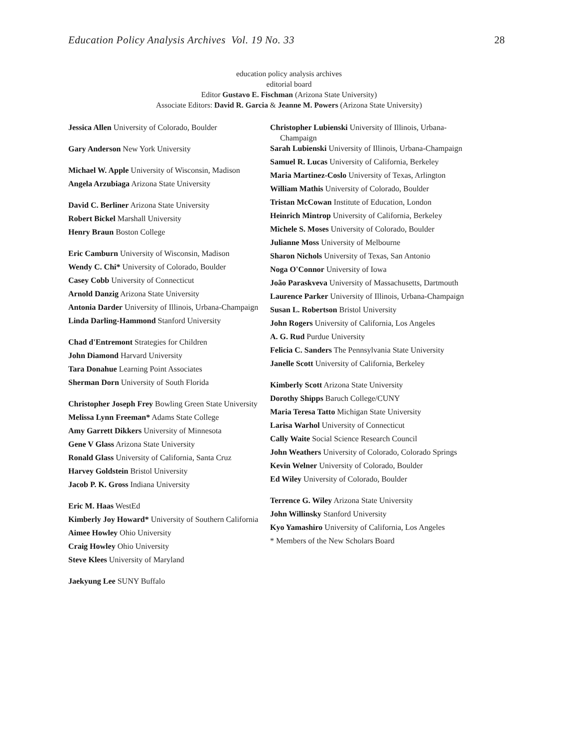Education Policy Analysis Archives Vol. 19 No. 33 28
education policy analysis archives
editorial board
Editor Gustavo E. Fischman (Arizona State University)
Associate Editors: David R. Garcia & Jeanne M. Powers (Arizona State University)
Jessica Allen University of Colorado, Boulder
Gary Anderson New York University
Michael W. Apple University of Wisconsin, Madison
Angela Arzubiaga Arizona State University
David C. Berliner Arizona State University
Robert Bickel Marshall University
Henry Braun Boston College
Eric Camburn University of Wisconsin, Madison
Wendy C. Chi* University of Colorado, Boulder
Casey Cobb University of Connecticut
Arnold Danzig Arizona State University
Antonia Darder University of Illinois, Urbana-Champaign
Linda Darling-Hammond Stanford University
Chad d'Entremont Strategies for Children
John Diamond Harvard University
Tara Donahue Learning Point Associates
Sherman Dorn University of South Florida
Christopher Joseph Frey Bowling Green State University
Melissa Lynn Freeman* Adams State College
Amy Garrett Dikkers University of Minnesota
Gene V Glass Arizona State University
Ronald Glass University of California, Santa Cruz
Harvey Goldstein Bristol University
Jacob P. K. Gross Indiana University
Eric M. Haas WestEd
Kimberly Joy Howard* University of Southern California
Aimee Howley Ohio University
Craig Howley Ohio University
Steve Klees University of Maryland
Jaekyung Lee SUNY Buffalo
Christopher Lubienski University of Illinois, Urbana-Champaign
Sarah Lubienski University of Illinois, Urbana-Champaign
Samuel R. Lucas University of California, Berkeley
Maria Martinez-Coslo University of Texas, Arlington
William Mathis University of Colorado, Boulder
Tristan McCowan Institute of Education, London
Heinrich Mintrop University of California, Berkeley
Michele S. Moses University of Colorado, Boulder
Julianne Moss University of Melbourne
Sharon Nichols University of Texas, San Antonio
Noga O'Connor University of Iowa
João Paraskveva University of Massachusetts, Dartmouth
Laurence Parker University of Illinois, Urbana-Champaign
Susan L. Robertson Bristol University
John Rogers University of California, Los Angeles
A. G. Rud Purdue University
Felicia C. Sanders The Pennsylvania State University
Janelle Scott University of California, Berkeley
Kimberly Scott Arizona State University
Dorothy Shipps Baruch College/CUNY
Maria Teresa Tatto Michigan State University
Larisa Warhol University of Connecticut
Cally Waite Social Science Research Council
John Weathers University of Colorado, Colorado Springs
Kevin Welner University of Colorado, Boulder
Ed Wiley University of Colorado, Boulder
Terrence G. Wiley Arizona State University
John Willinsky Stanford University
Kyo Yamashiro University of California, Los Angeles
* Members of the New Scholars Board